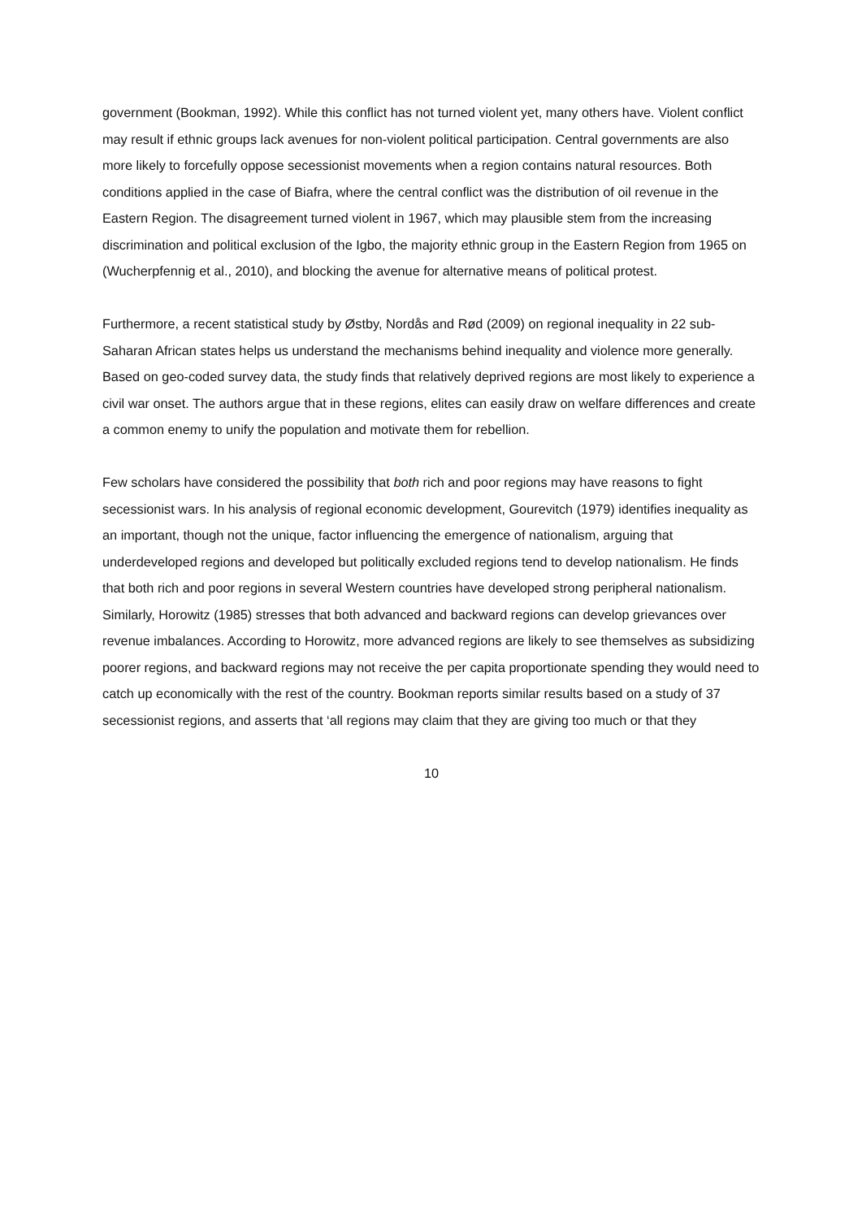government (Bookman, 1992). While this conflict has not turned violent yet, many others have. Violent conflict may result if ethnic groups lack avenues for non-violent political participation. Central governments are also more likely to forcefully oppose secessionist movements when a region contains natural resources. Both conditions applied in the case of Biafra, where the central conflict was the distribution of oil revenue in the Eastern Region. The disagreement turned violent in 1967, which may plausible stem from the increasing discrimination and political exclusion of the Igbo, the majority ethnic group in the Eastern Region from 1965 on (Wucherpfennig et al., 2010), and blocking the avenue for alternative means of political protest.
Furthermore, a recent statistical study by Østby, Nordås and Rød (2009) on regional inequality in 22 sub-Saharan African states helps us understand the mechanisms behind inequality and violence more generally. Based on geo-coded survey data, the study finds that relatively deprived regions are most likely to experience a civil war onset. The authors argue that in these regions, elites can easily draw on welfare differences and create a common enemy to unify the population and motivate them for rebellion.
Few scholars have considered the possibility that both rich and poor regions may have reasons to fight secessionist wars. In his analysis of regional economic development, Gourevitch (1979) identifies inequality as an important, though not the unique, factor influencing the emergence of nationalism, arguing that underdeveloped regions and developed but politically excluded regions tend to develop nationalism. He finds that both rich and poor regions in several Western countries have developed strong peripheral nationalism. Similarly, Horowitz (1985) stresses that both advanced and backward regions can develop grievances over revenue imbalances. According to Horowitz, more advanced regions are likely to see themselves as subsidizing poorer regions, and backward regions may not receive the per capita proportionate spending they would need to catch up economically with the rest of the country. Bookman reports similar results based on a study of 37 secessionist regions, and asserts that ‘all regions may claim that they are giving too much or that they
10